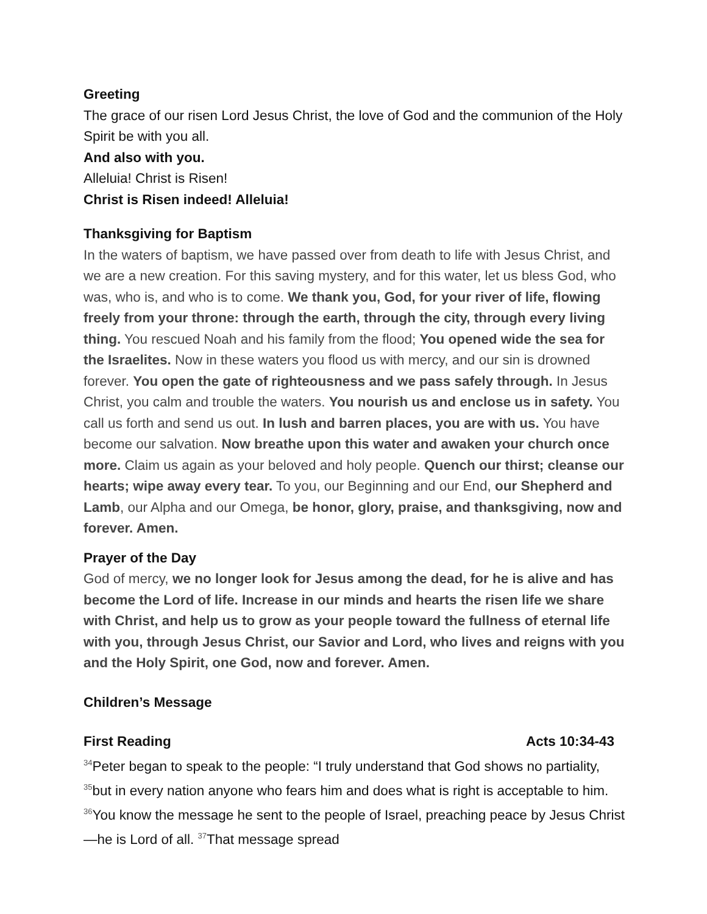Greeting
The grace of our risen Lord Jesus Christ, the love of God and the communion of the Holy Spirit be with you all.
And also with you.
Alleluia! Christ is Risen!
Christ is Risen indeed! Alleluia!
Thanksgiving for Baptism
In the waters of baptism, we have passed over from death to life with Jesus Christ, and we are a new creation. For this saving mystery, and for this water, let us bless God, who was, who is, and who is to come. We thank you, God, for your river of life, flowing freely from your throne: through the earth, through the city, through every living thing. You rescued Noah and his family from the flood; You opened wide the sea for the Israelites. Now in these waters you flood us with mercy, and our sin is drowned forever. You open the gate of righteousness and we pass safely through. In Jesus Christ, you calm and trouble the waters. You nourish us and enclose us in safety. You call us forth and send us out. In lush and barren places, you are with us. You have become our salvation. Now breathe upon this water and awaken your church once more. Claim us again as your beloved and holy people. Quench our thirst; cleanse our hearts; wipe away every tear. To you, our Beginning and our End, our Shepherd and Lamb, our Alpha and our Omega, be honor, glory, praise, and thanksgiving, now and forever. Amen.
Prayer of the Day
God of mercy, we no longer look for Jesus among the dead, for he is alive and has become the Lord of life. Increase in our minds and hearts the risen life we share with Christ, and help us to grow as your people toward the fullness of eternal life with you, through Jesus Christ, our Savior and Lord, who lives and reigns with you and the Holy Spirit, one God, now and forever. Amen.
Children’s Message
First Reading Acts 10:34-43
<sup>34</sup> Peter began to speak to the people: “I truly understand that God shows no partiality, <sup>35</sup>but in every nation anyone who fears him and does what is right is acceptable to him. <sup>36</sup>You know the message he sent to the people of Israel, preaching peace by Jesus Christ—he is Lord of all. <sup>37</sup>That message spread